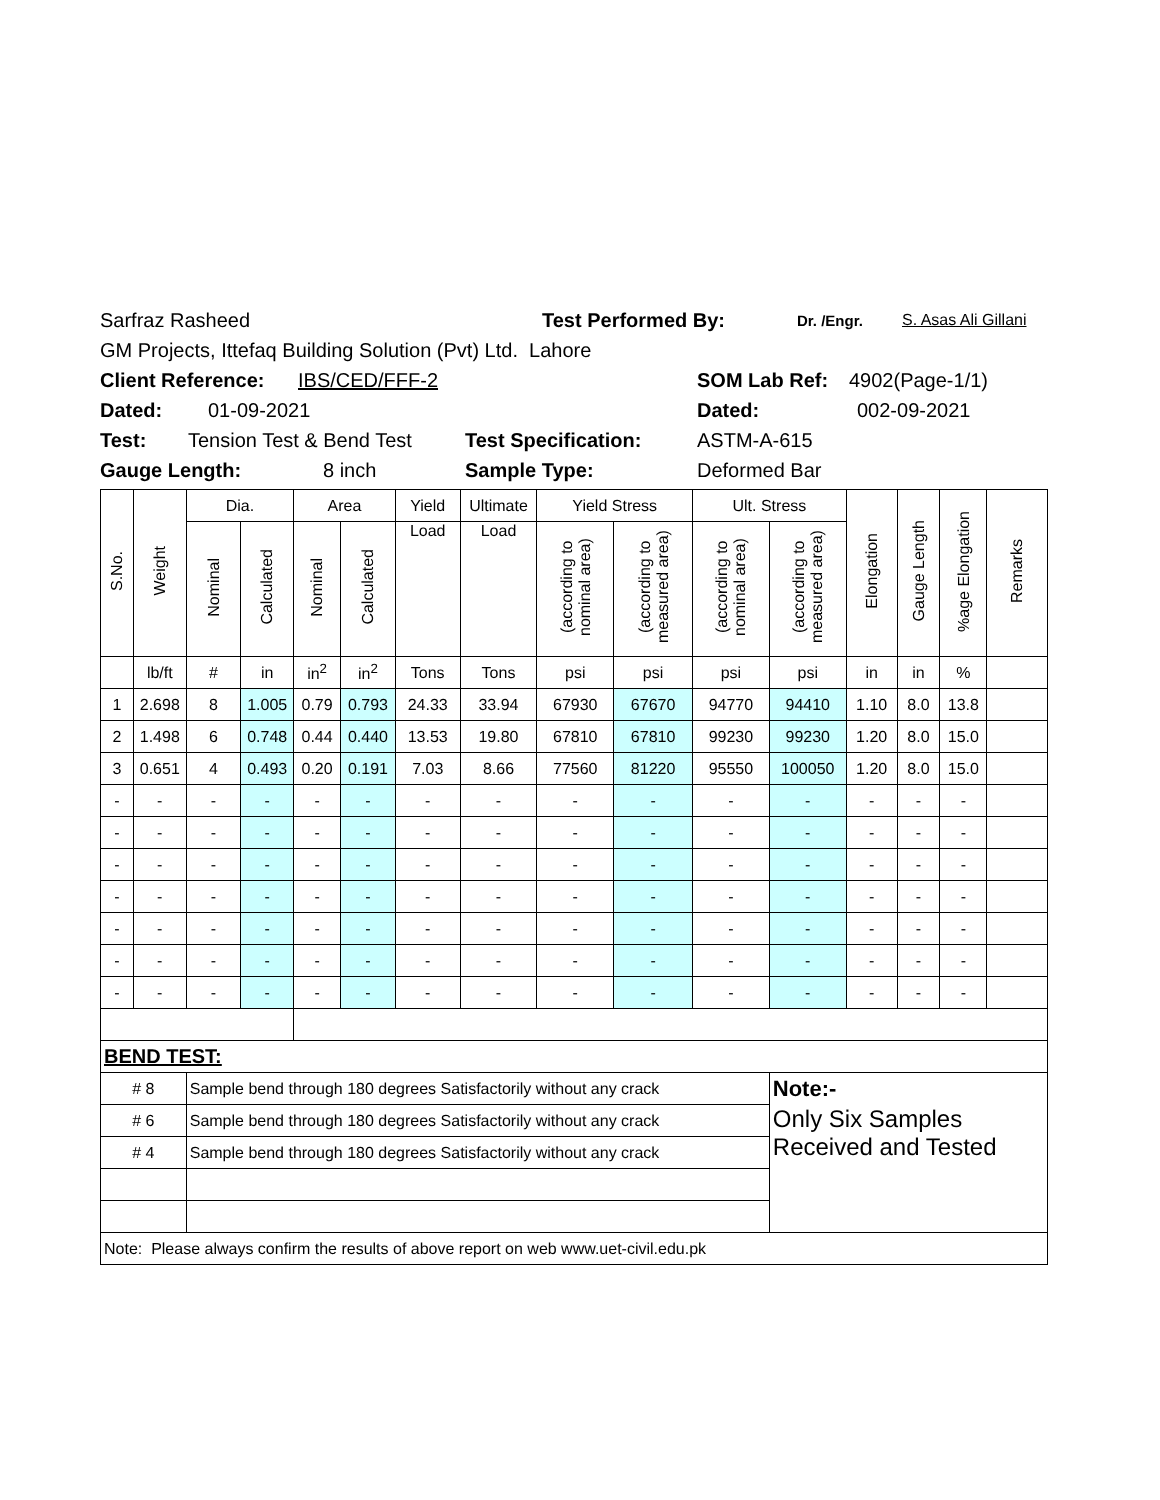Sarfraz Rasheed Test Performed By: Dr. /Engr. S. Asas Ali Gillani
GM Projects, Ittefaq Building Solution (Pvt) Ltd. Lahore
Client Reference: IBS/CED/FFF-2 SOM Lab Ref: 4902(Page-1/1)
Dated: 01-09-2021 Dated: 002-09-2021
Test: Tension Test & Bend Test Test Specification: ASTM-A-615
Gauge Length: 8 inch Sample Type: Deformed Bar
| S.No. | Weight | Dia. | | Area | | Yield | Ultimate | Yield Stress | | Ult. Stress | | Elongation | Gauge Length | %age Elongation | Remarks |
| --- | --- | --- | --- | --- | --- | --- | --- | --- | --- | --- | --- | --- | --- | --- | --- |
| | | Nominal | Calculated | Nominal | Calculated | Load | Load | (according to nominal area) | (according to measured area) | (according to nominal area) | (according to measured area) | | | | |
| | lb/ft | # | in | in<sup>2</sup> | in<sup>2</sup> | Tons | Tons | psi | psi | psi | psi | in | in | % | |
| 1 | 2.698 | 8 | 1.005 | 0.79 | 0.793 | 24.33 | 33.94 | 67930 | 67670 | 94770 | 94410 | 1.10 | 8.0 | 13.8 | |
| 2 | 1.498 | 6 | 0.748 | 0.44 | 0.440 | 13.53 | 19.80 | 67810 | 67810 | 99230 | 99230 | 1.20 | 8.0 | 15.0 | |
| 3 | 0.651 | 4 | 0.493 | 0.20 | 0.191 | 7.03 | 8.66 | 77560 | 81220 | 95550 | 100050 | 1.20 | 8.0 | 15.0 | |
| - | - | - | - | - | - | - | - | - | - | - | - | - | - | - | |
| - | - | - | - | - | - | - | - | - | - | - | - | - | - | - | |
| - | - | - | - | - | - | - | - | - | - | - | - | - | - | - | |
| - | - | - | - | - | - | - | - | - | - | - | - | - | - | - | |
| - | - | - | - | - | - | - | - | - | - | - | - | - | - | - | |
| - | - | - | - | - | - | - | - | - | - | - | - | - | - | - | |
| - | - | - | - | - | - | - | - | - | - | - | - | - | - | - | |
| BEND TEST: | | | | | | | | | | | | | | | |
| # 8 | | Sample bend through 180 degrees Satisfactorily without any crack | | | | | | | | | Note:- | | | | |
| # 6 | | Sample bend through 180 degrees Satisfactorily without any crack | | | | | | | | | Only Six Samples Received and Tested | | | | |
| # 4 | | Sample bend through 180 degrees Satisfactorily without any crack | | | | | | | | | | | | | |
| Note: Please always confirm the results of above report on web www.uet-civil.edu.pk | | | | | | | | | | | | | | | |